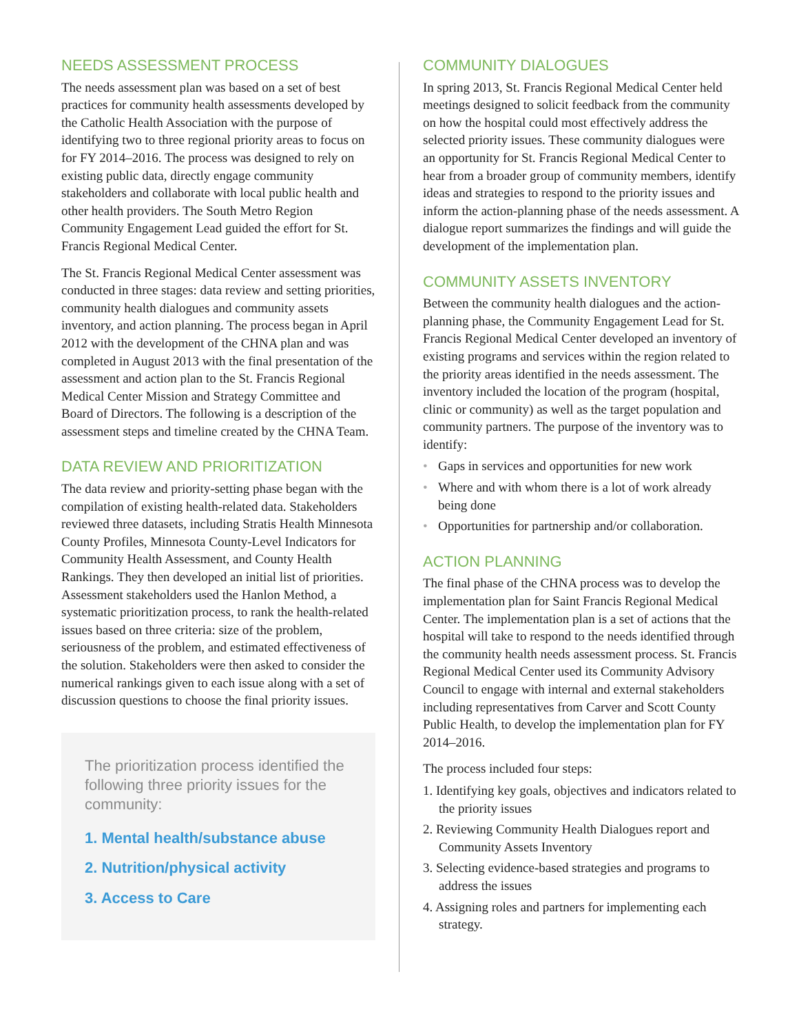NEEDS ASSESSMENT PROCESS
The needs assessment plan was based on a set of best practices for community health assessments developed by the Catholic Health Association with the purpose of identifying two to three regional priority areas to focus on for FY 2014–2016. The process was designed to rely on existing public data, directly engage community stakeholders and collaborate with local public health and other health providers. The South Metro Region Community Engagement Lead guided the effort for St. Francis Regional Medical Center.
The St. Francis Regional Medical Center assessment was conducted in three stages: data review and setting priorities, community health dialogues and community assets inventory, and action planning. The process began in April 2012 with the development of the CHNA plan and was completed in August 2013 with the final presentation of the assessment and action plan to the St. Francis Regional Medical Center Mission and Strategy Committee and Board of Directors. The following is a description of the assessment steps and timeline created by the CHNA Team.
DATA REVIEW AND PRIORITIZATION
The data review and priority-setting phase began with the compilation of existing health-related data. Stakeholders reviewed three datasets, including Stratis Health Minnesota County Profiles, Minnesota County-Level Indicators for Community Health Assessment, and County Health Rankings. They then developed an initial list of priorities. Assessment stakeholders used the Hanlon Method, a systematic prioritization process, to rank the health-related issues based on three criteria: size of the problem, seriousness of the problem, and estimated effectiveness of the solution. Stakeholders were then asked to consider the numerical rankings given to each issue along with a set of discussion questions to choose the final priority issues.
The prioritization process identified the following three priority issues for the community:
1. Mental health/substance abuse
2. Nutrition/physical activity
3. Access to Care
COMMUNITY DIALOGUES
In spring 2013, St. Francis Regional Medical Center held meetings designed to solicit feedback from the community on how the hospital could most effectively address the selected priority issues. These community dialogues were an opportunity for St. Francis Regional Medical Center to hear from a broader group of community members, identify ideas and strategies to respond to the priority issues and inform the action-planning phase of the needs assessment. A dialogue report summarizes the findings and will guide the development of the implementation plan.
COMMUNITY ASSETS INVENTORY
Between the community health dialogues and the action-planning phase, the Community Engagement Lead for St. Francis Regional Medical Center developed an inventory of existing programs and services within the region related to the priority areas identified in the needs assessment. The inventory included the location of the program (hospital, clinic or community) as well as the target population and community partners. The purpose of the inventory was to identify:
• Gaps in services and opportunities for new work
• Where and with whom there is a lot of work already being done
• Opportunities for partnership and/or collaboration.
ACTION PLANNING
The final phase of the CHNA process was to develop the implementation plan for Saint Francis Regional Medical Center. The implementation plan is a set of actions that the hospital will take to respond to the needs identified through the community health needs assessment process. St. Francis Regional Medical Center used its Community Advisory Council to engage with internal and external stakeholders including representatives from Carver and Scott County Public Health, to develop the implementation plan for FY 2014–2016.
The process included four steps:
1. Identifying key goals, objectives and indicators related to the priority issues
2. Reviewing Community Health Dialogues report and Community Assets Inventory
3. Selecting evidence-based strategies and programs to address the issues
4. Assigning roles and partners for implementing each strategy.